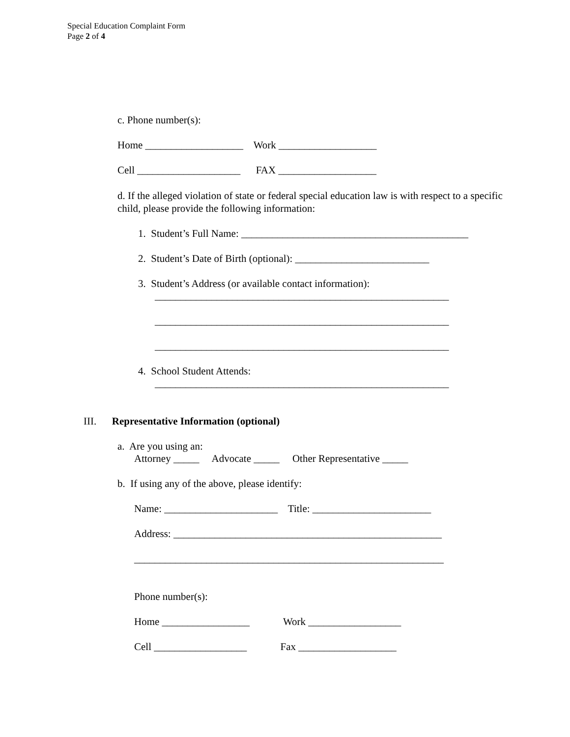Special Education Complaint Form
Page 2 of 4
c. Phone number(s):
Home ___________________ Work ___________________
Cell ____________________ FAX ___________________
d. If the alleged violation of state or federal special education law is with respect to a specific child, please provide the following information:
1. Student’s Full Name: ____________________________________________
2. Student’s Date of Birth (optional): __________________________
3. Student’s Address (or available contact information):
_________________________________________________________
_________________________________________________________
_________________________________________________________
4. School Student Attends:
_________________________________________________________
III. Representative Information (optional)
a. Are you using an:
Attorney _____ Advocate _____ Other Representative _____
b. If using any of the above, please identify:
Name: ______________________ Title: _______________________
Address: ____________________________________________________
____________________________________________________________
Phone number(s):
Home _________________ Work __________________
Cell __________________ Fax ___________________